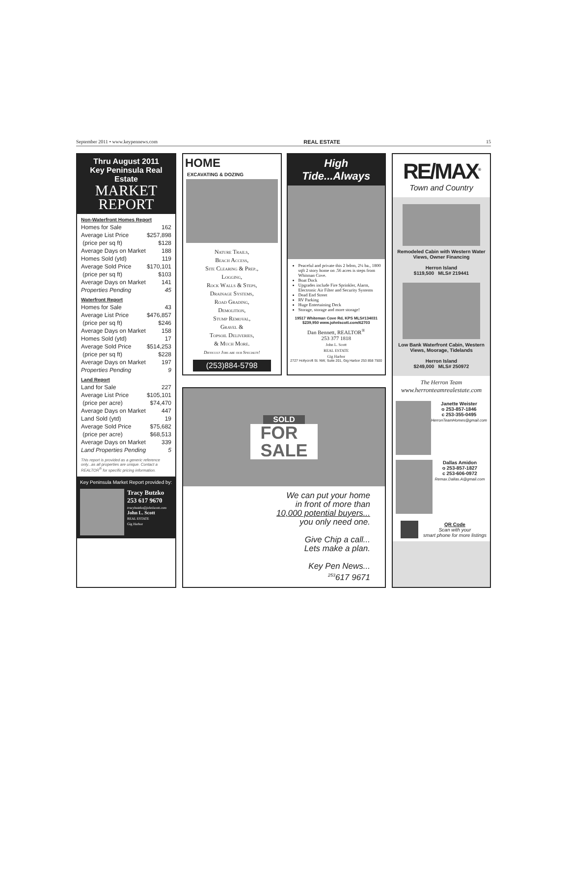September 2011 • www.keypennews.com REAL ESTATE 15
Thru August 2011
Key Peninsula Real Estate
MARKET
REPORT
Non-Waterfront Homes Report
| Homes for Sale | 162 |
| Average List Price | $257,898 |
| (price per sq ft) | $128 |
| Average Days on Market | 188 |
| Homes Sold (ytd) | 119 |
| Average Sold Price | $170,101 |
| (price per sq ft) | $103 |
| Average Days on Market | 141 |
| Properties Pending | 45 |
Waterfront Report
| Homes for Sale | 43 |
| Average List Price | $476,857 |
| (price per sq ft) | $246 |
| Average Days on Market | 158 |
| Homes Sold (ytd) | 17 |
| Average Sold Price | $514,253 |
| (price per sq ft) | $228 |
| Average Days on Market | 197 |
| Properties Pending | 9 |
Land Report
| Land for Sale | 227 |
| Average List Price | $105,101 |
| (price per acre) | $74,470 |
| Average Days on Market | 447 |
| Land Sold (ytd) | 19 |
| Average Sold Price | $75,682 |
| (price per acre) | $68,513 |
| Average Days on Market | 339 |
| Land Properties Pending | 5 |
This report is provided as a generic reference only...as all properties are unique. Contact a REALTOR<sup>®</sup> for specific pricing information.
Key Peninsula Market Report provided by:
Tracy Butzko
253 617 9670
tracybutzko@johnlscott.com
John L. Scott
REAL ESTATE
Gig Harbor
HOME
EXCAVATING & DOZING
Nature Trails,
Beach Access,
Site Clearing & Prep.,
Logging,
Rock Walls & Steps,
Drainage Systems,
Road Grading,
Demolition,
Stump Removal,
Gravel &
Topsoil Deliveries,
& Much More.
Difficult Jobs are our Specialty!
(253)884-5798
High Tide...Always
Peaceful and private this 2 bdrm, 2¼ ba., 1800 sqft 2 story home on .56 acres is steps from Whitman Cove.
Boat Dock
Upgrades include Fire Sprinkler, Alarm, Electronic Air Filter and Security Systems
Dead End Street
RV Parking
Huge Entertaining Deck
Storage, storage and more storage!
19517 Whiteman Cove Rd, KPS MLS#134031
$239,950 www.johnlscott.com/62703
Dan Bennett, REALTOR<sup>®</sup>
253 377 1818
John L. Scott
REAL ESTATE
Gig Harbor
2727 Hollycroft St. NW, Suite 201, Gig Harbor 253 858 7500
SOLD
FOR
SALE
We can put your home
in front of more than
10,000 potential buyers...
you only need one.
Give Chip a call...
Lets make a plan.
Key Pen News...
<sup>253</sup> 617 9671
RE/MAX<sup>®</sup>
Town and Country
Remodeled Cabin with Western Water Views, Owner Financing
Herron Island
$119,500 MLS# 219441
Low Bank Waterfront Cabin, Western Views, Moorage, Tidelands
Herron Island
$249,000 MLS# 250972
The Herron Team
www.herronteamrealestate.com
Janette Weister
o 253-857-1846
c 253-355-0495
HerronTeamHomes@gmail.com
Dallas Amidon
o 253-857-1827
c 253-606-0972
Remax.Dallas.A@gmail.com
QR Code
Scan with your
smart phone for more listings